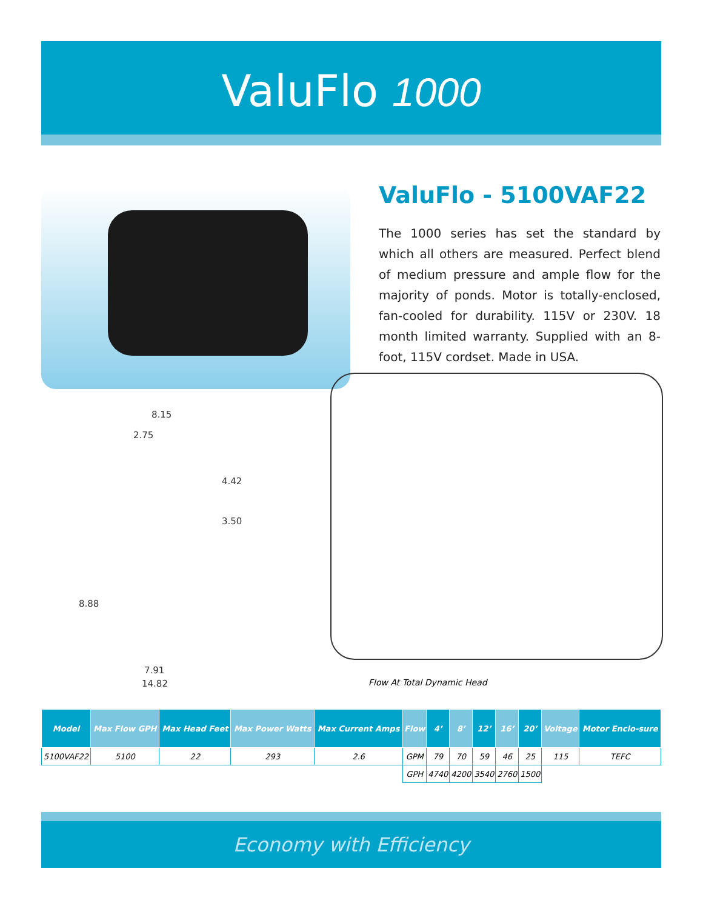ValuFlo 1000
ValuFlo - 5100VAF22
The 1000 series has set the standard by which all others are measured. Perfect blend of medium pressure and ample flow for the majority of ponds. Motor is totally-enclosed, fan-cooled for durability. 115V or 230V. 18 month limited warranty. Supplied with an 8-foot, 115V cordset. Made in USA.
8.15
2.75
4.42
3.50
8.88
7.91
14.82
Flow At Total Dynamic Head
| Model | Max Flow GPH | Max Head Feet | Max Power Watts | Max Current Amps | Flow | 4’ | 8’ | 12’ | 16’ | 20’ | Voltage | Motor Enclo-sure |
| --- | --- | --- | --- | --- | --- | --- | --- | --- | --- | --- | --- | --- |
| 5100VAF22 | 5100 | 22 | 293 | 2.6 | GPM | 79 | 70 | 59 | 46 | 25 | 115 | TEFC |
| | | | | | GPH | 4740 | 4200 | 3540 | 2760 | 1500 | | |
Economy with Efficiency